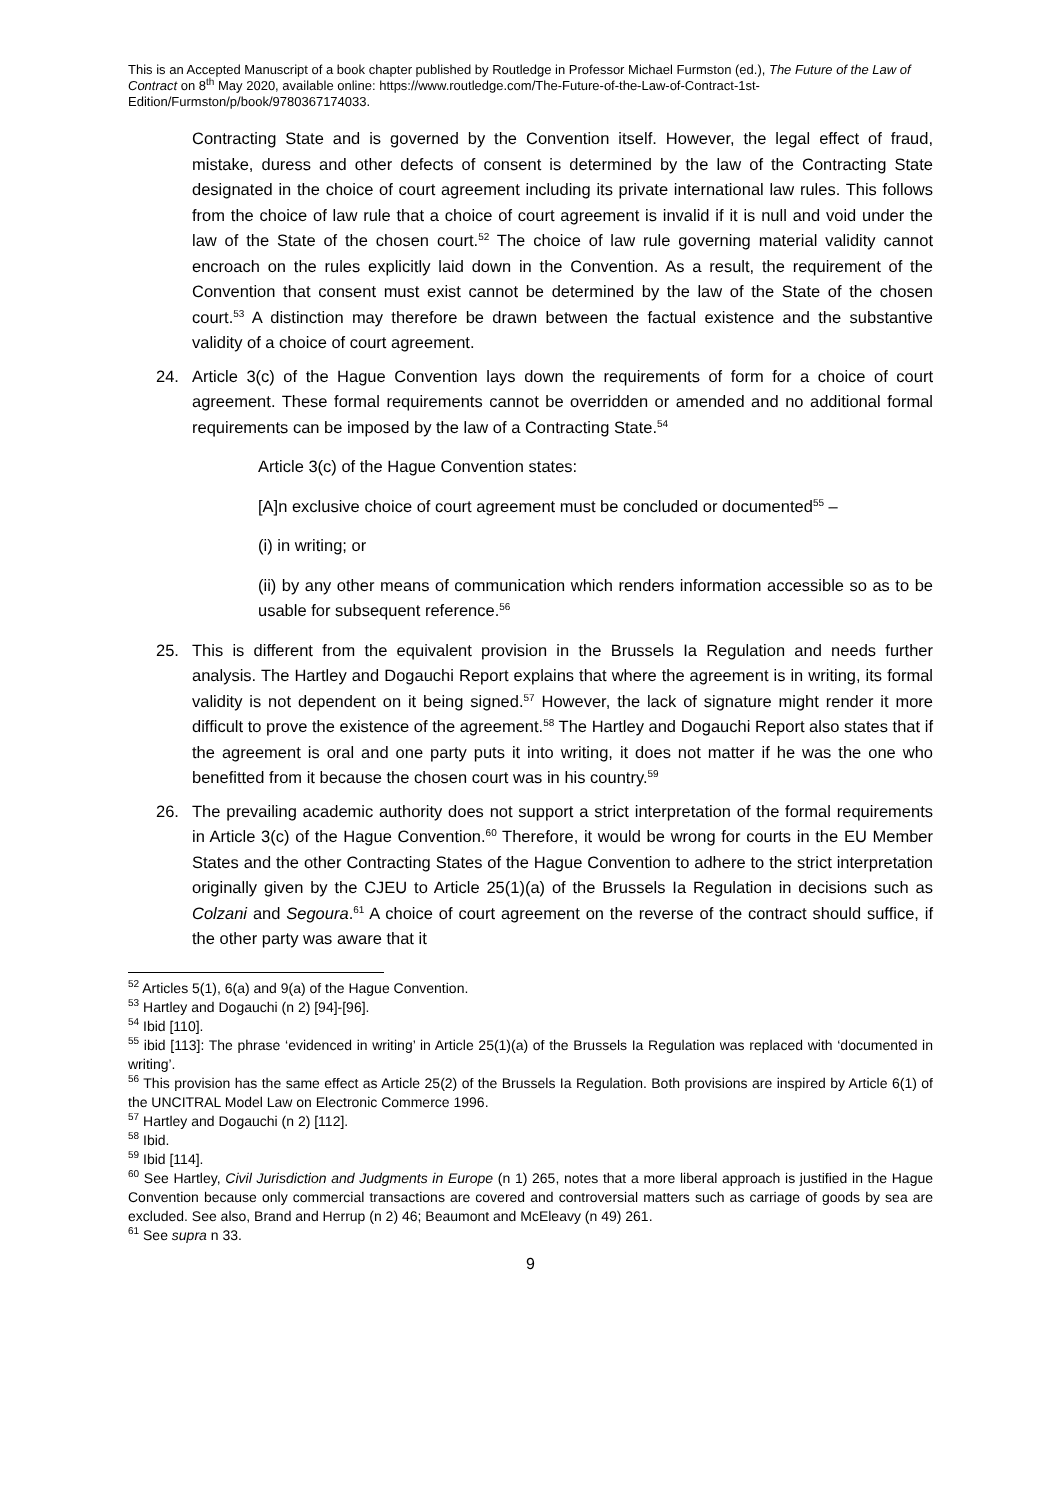This is an Accepted Manuscript of a book chapter published by Routledge in Professor Michael Furmston (ed.), The Future of the Law of Contract on 8<sup>th</sup> May 2020, available online: https://www.routledge.com/The-Future-of-the-Law-of-Contract-1st-Edition/Furmston/p/book/9780367174033.
Contracting State and is governed by the Convention itself. However, the legal effect of fraud, mistake, duress and other defects of consent is determined by the law of the Contracting State designated in the choice of court agreement including its private international law rules. This follows from the choice of law rule that a choice of court agreement is invalid if it is null and void under the law of the State of the chosen court.<sup>52</sup> The choice of law rule governing material validity cannot encroach on the rules explicitly laid down in the Convention. As a result, the requirement of the Convention that consent must exist cannot be determined by the law of the State of the chosen court.<sup>53</sup> A distinction may therefore be drawn between the factual existence and the substantive validity of a choice of court agreement.
24. Article 3(c) of the Hague Convention lays down the requirements of form for a choice of court agreement. These formal requirements cannot be overridden or amended and no additional formal requirements can be imposed by the law of a Contracting State.<sup>54</sup>
Article 3(c) of the Hague Convention states:
[A]n exclusive choice of court agreement must be concluded or documented<sup>55</sup> –
(i) in writing; or
(ii) by any other means of communication which renders information accessible so as to be usable for subsequent reference.<sup>56</sup>
25. This is different from the equivalent provision in the Brussels Ia Regulation and needs further analysis. The Hartley and Dogauchi Report explains that where the agreement is in writing, its formal validity is not dependent on it being signed.<sup>57</sup> However, the lack of signature might render it more difficult to prove the existence of the agreement.<sup>58</sup> The Hartley and Dogauchi Report also states that if the agreement is oral and one party puts it into writing, it does not matter if he was the one who benefitted from it because the chosen court was in his country.<sup>59</sup>
26. The prevailing academic authority does not support a strict interpretation of the formal requirements in Article 3(c) of the Hague Convention.<sup>60</sup> Therefore, it would be wrong for courts in the EU Member States and the other Contracting States of the Hague Convention to adhere to the strict interpretation originally given by the CJEU to Article 25(1)(a) of the Brussels Ia Regulation in decisions such as Colzani and Segoura.<sup>61</sup> A choice of court agreement on the reverse of the contract should suffice, if the other party was aware that it
<sup>52</sup> Articles 5(1), 6(a) and 9(a) of the Hague Convention.
<sup>53</sup> Hartley and Dogauchi (n 2) [94]-[96].
<sup>54</sup> Ibid [110].
<sup>55</sup> ibid [113]: The phrase ‘evidenced in writing’ in Article 25(1)(a) of the Brussels Ia Regulation was replaced with ‘documented in writing’.
<sup>56</sup> This provision has the same effect as Article 25(2) of the Brussels Ia Regulation. Both provisions are inspired by Article 6(1) of the UNCITRAL Model Law on Electronic Commerce 1996.
<sup>57</sup> Hartley and Dogauchi (n 2) [112].
<sup>58</sup> Ibid.
<sup>59</sup> Ibid [114].
<sup>60</sup> See Hartley, Civil Jurisdiction and Judgments in Europe (n 1) 265, notes that a more liberal approach is justified in the Hague Convention because only commercial transactions are covered and controversial matters such as carriage of goods by sea are excluded. See also, Brand and Herrup (n 2) 46; Beaumont and McEleavy (n 49) 261.
<sup>61</sup> See supra n 33.
9